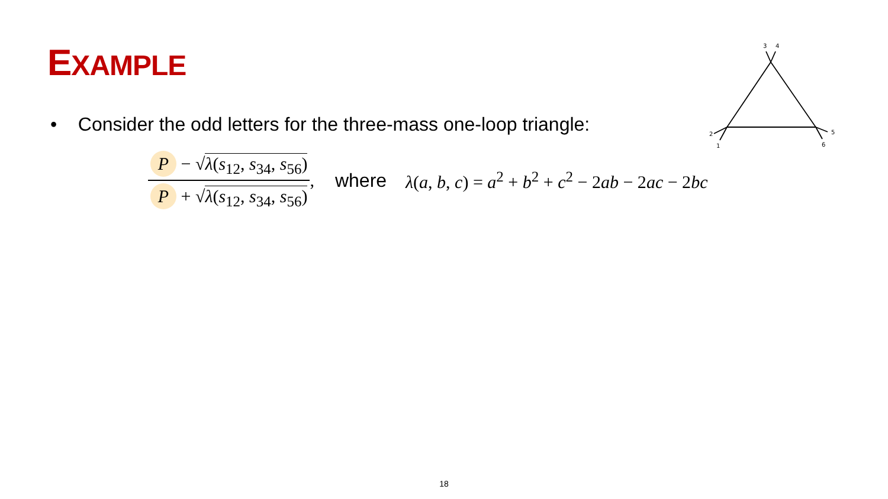EXAMPLE
• Consider the odd letters for the three-mass one-loop triangle:
P − √λ(s<sub>12</sub>, s<sub>34</sub>, s<sub>56</sub>)
P + √λ(s<sub>12</sub>, s<sub>34</sub>, s<sub>56</sub>)
, where λ(a, b, c) = a<sup>2</sup> + b<sup>2</sup> + c<sup>2</sup> − 2ab − 2ac − 2bc
3
4
2
1
5
6
18